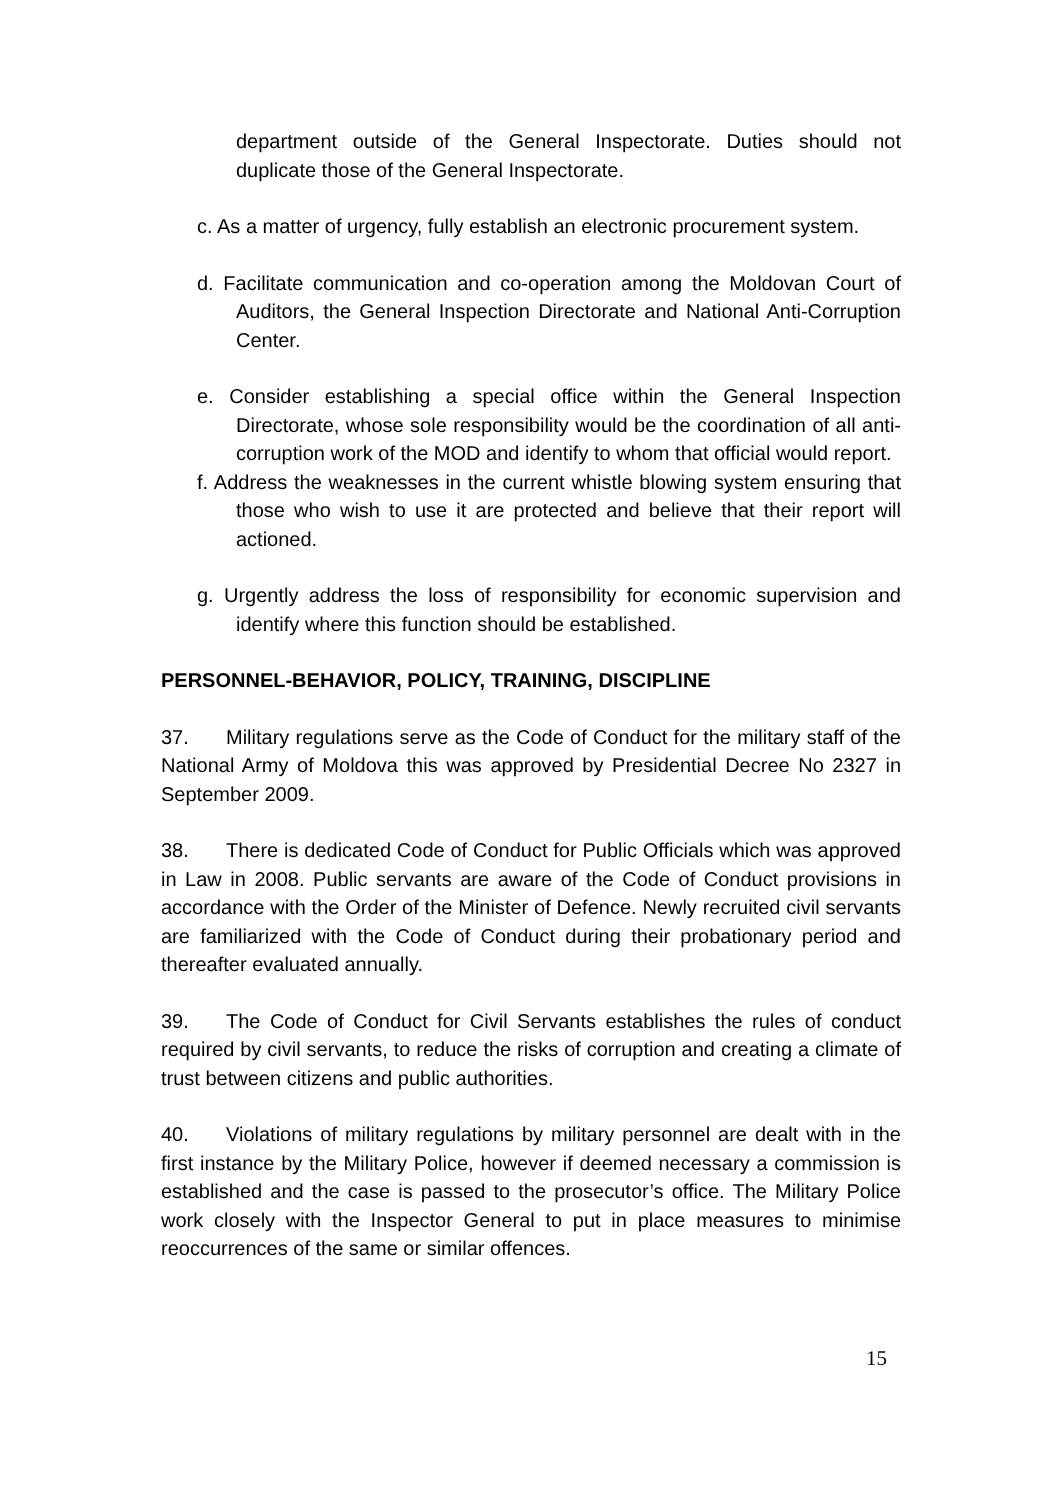department outside of the General Inspectorate. Duties should not duplicate those of the General Inspectorate.
c. As a matter of urgency, fully establish an electronic procurement system.
d. Facilitate communication and co-operation among the Moldovan Court of Auditors, the General Inspection Directorate and National Anti-Corruption Center.
e. Consider establishing a special office within the General Inspection Directorate, whose sole responsibility would be the coordination of all anti-corruption work of the MOD and identify to whom that official would report.
f. Address the weaknesses in the current whistle blowing system ensuring that those who wish to use it are protected and believe that their report will actioned.
g. Urgently address the loss of responsibility for economic supervision and identify where this function should be established.
PERSONNEL-BEHAVIOR, POLICY, TRAINING, DISCIPLINE
37. Military regulations serve as the Code of Conduct for the military staff of the National Army of Moldova this was approved by Presidential Decree No 2327 in September 2009.
38. There is dedicated Code of Conduct for Public Officials which was approved in Law in 2008. Public servants are aware of the Code of Conduct provisions in accordance with the Order of the Minister of Defence. Newly recruited civil servants are familiarized with the Code of Conduct during their probationary period and thereafter evaluated annually.
39. The Code of Conduct for Civil Servants establishes the rules of conduct required by civil servants, to reduce the risks of corruption and creating a climate of trust between citizens and public authorities.
40. Violations of military regulations by military personnel are dealt with in the first instance by the Military Police, however if deemed necessary a commission is established and the case is passed to the prosecutor’s office. The Military Police work closely with the Inspector General to put in place measures to minimise reoccurrences of the same or similar offences.
15